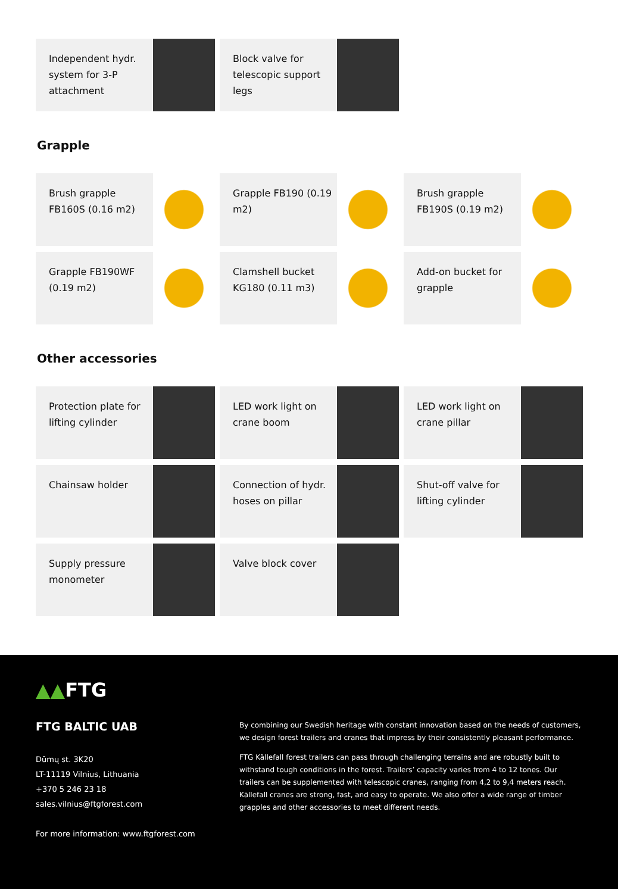Independent hydr. system for 3-P attachment
Block valve for telescopic support legs
Grapple
Brush grapple FB160S (0.16 m2) Grapple FB190 (0.19 m2) Brush grapple FB190S (0.19 m2)
Grapple FB190WF (0.19 m2) Clamshell bucket KG180 (0.11 m3)
Add-on bucket for grapple
Other accessories
Protection plate for lifting cylinder
LED work light on crane boom LED work light on crane pillar
Chainsaw holder Connection of hydr. hoses on pillar
Shut-off valve for lifting cylinder
Supply pressure monometer Valve block cover
▲▲FTG
FTG BALTIC UAB
Dūmų st. 3K20
LT-11119 Vilnius, Lithuania
+370 5 246 23 18
sales.vilnius@ftgforest.com
For more information: www.ftgforest.com
By combining our Swedish heritage with constant innovation based on the needs of customers, we design forest trailers and cranes that impress by their consistently pleasant performance.
FTG Källefall forest trailers can pass through challenging terrains and are robustly built to withstand tough conditions in the forest. Trailers’ capacity varies from 4 to 12 tones. Our trailers can be supplemented with telescopic cranes, ranging from 4,2 to 9,4 meters reach. Källefall cranes are strong, fast, and easy to operate. We also offer a wide range of timber grapples and other accessories to meet different needs.